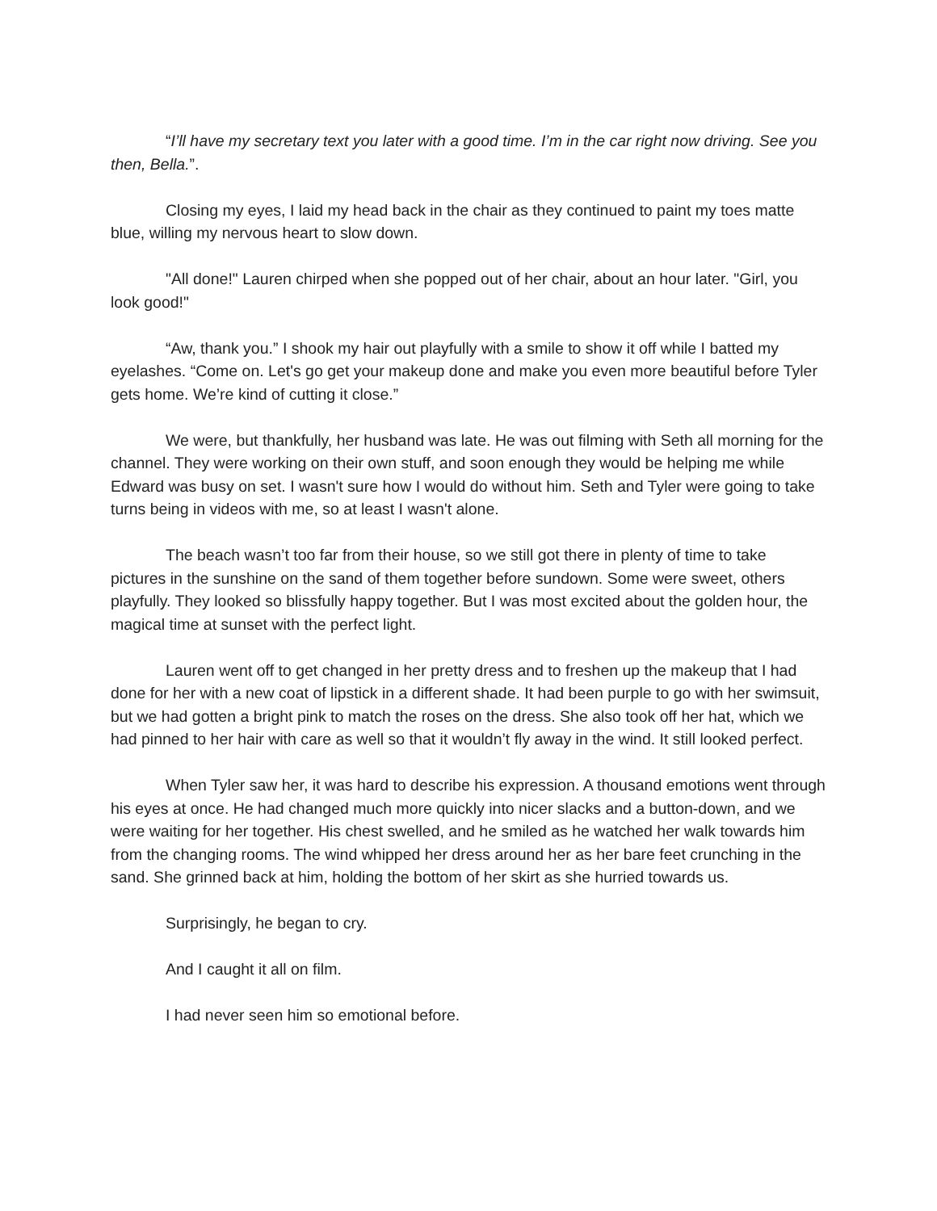“I’ll have my secretary text you later with a good time. I’m in the car right now driving. See you then, Bella.”.
Closing my eyes, I laid my head back in the chair as they continued to paint my toes matte blue, willing my nervous heart to slow down.
"All done!" Lauren chirped when she popped out of her chair, about an hour later. "Girl, you look good!"
“Aw, thank you.” I shook my hair out playfully with a smile to show it off while I batted my eyelashes. “Come on. Let's go get your makeup done and make you even more beautiful before Tyler gets home. We’re kind of cutting it close.”
We were, but thankfully, her husband was late. He was out filming with Seth all morning for the channel. They were working on their own stuff, and soon enough they would be helping me while Edward was busy on set. I wasn't sure how I would do without him. Seth and Tyler were going to take turns being in videos with me, so at least I wasn't alone.
The beach wasn’t too far from their house, so we still got there in plenty of time to take pictures in the sunshine on the sand of them together before sundown. Some were sweet, others playfully. They looked so blissfully happy together. But I was most excited about the golden hour, the magical time at sunset with the perfect light.
Lauren went off to get changed in her pretty dress and to freshen up the makeup that I had done for her with a new coat of lipstick in a different shade. It had been purple to go with her swimsuit, but we had gotten a bright pink to match the roses on the dress. She also took off her hat, which we had pinned to her hair with care as well so that it wouldn’t fly away in the wind. It still looked perfect.
When Tyler saw her, it was hard to describe his expression. A thousand emotions went through his eyes at once. He had changed much more quickly into nicer slacks and a button-down, and we were waiting for her together. His chest swelled, and he smiled as he watched her walk towards him from the changing rooms. The wind whipped her dress around her as her bare feet crunching in the sand. She grinned back at him, holding the bottom of her skirt as she hurried towards us.
Surprisingly, he began to cry.
And I caught it all on film.
I had never seen him so emotional before.